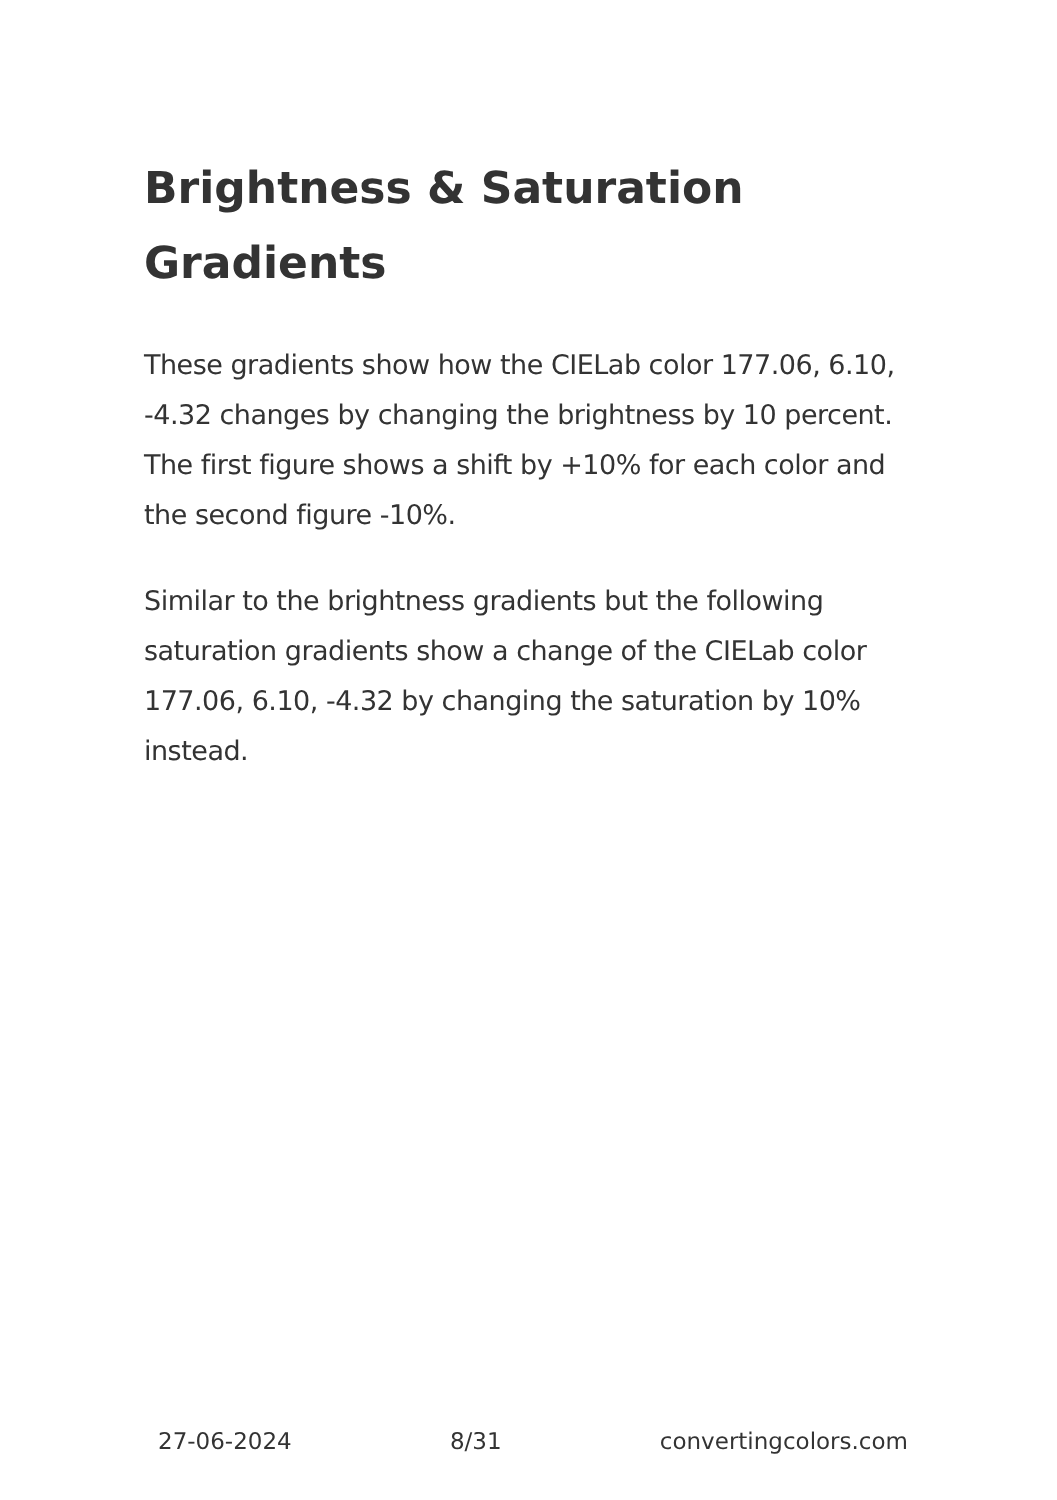Brightness & Saturation Gradients
These gradients show how the CIELab color 177.06, 6.10, -4.32 changes by changing the brightness by 10 percent. The first figure shows a shift by +10% for each color and the second figure -10%.
Similar to the brightness gradients but the following saturation gradients show a change of the CIELab color 177.06, 6.10, -4.32 by changing the saturation by 10% instead.
27-06-2024 8/31 convertingcolors.com